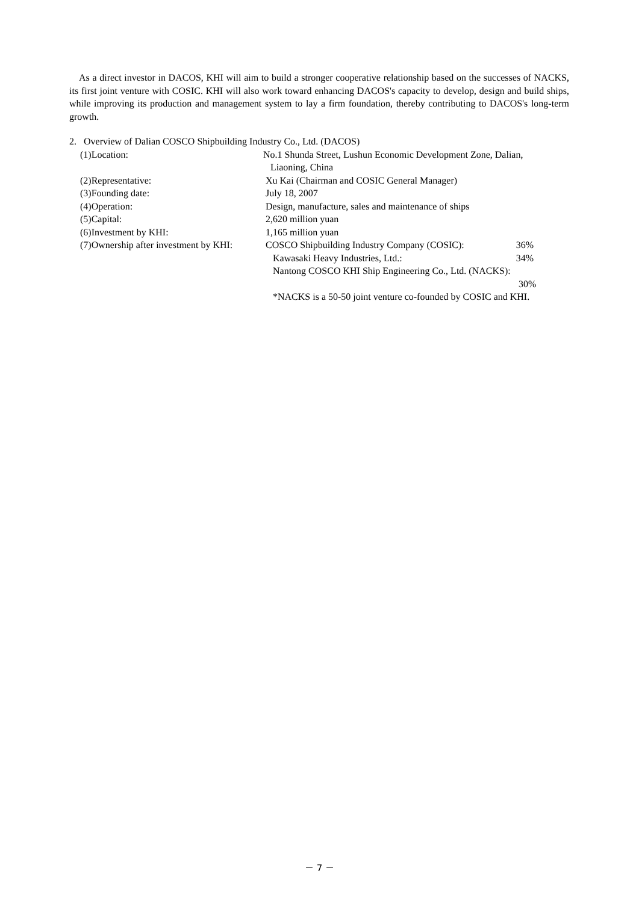As a direct investor in DACOS, KHI will aim to build a stronger cooperative relationship based on the successes of NACKS, its first joint venture with COSIC. KHI will also work toward enhancing DACOS's capacity to develop, design and build ships, while improving its production and management system to lay a firm foundation, thereby contributing to DACOS's long-term growth.
2. Overview of Dalian COSCO Shipbuilding Industry Co., Ltd. (DACOS)
(1)Location: No.1 Shunda Street, Lushun Economic Development Zone, Dalian,
Liaoning, China
(2)Representative: Xu Kai (Chairman and COSIC General Manager)
(3)Founding date: July 18, 2007
(4)Operation: Design, manufacture, sales and maintenance of ships
(5)Capital: 2,620 million yuan
(6)Investment by KHI: 1,165 million yuan
(7)Ownership after investment by KHI:
COSCO Shipbuilding Industry Company (COSIC): 36%
Kawasaki Heavy Industries, Ltd.: 34%
Nantong COSCO KHI Ship Engineering Co., Ltd. (NACKS):
30%
*NACKS is a 50-50 joint venture co-founded by COSIC and KHI.
－ 7 －